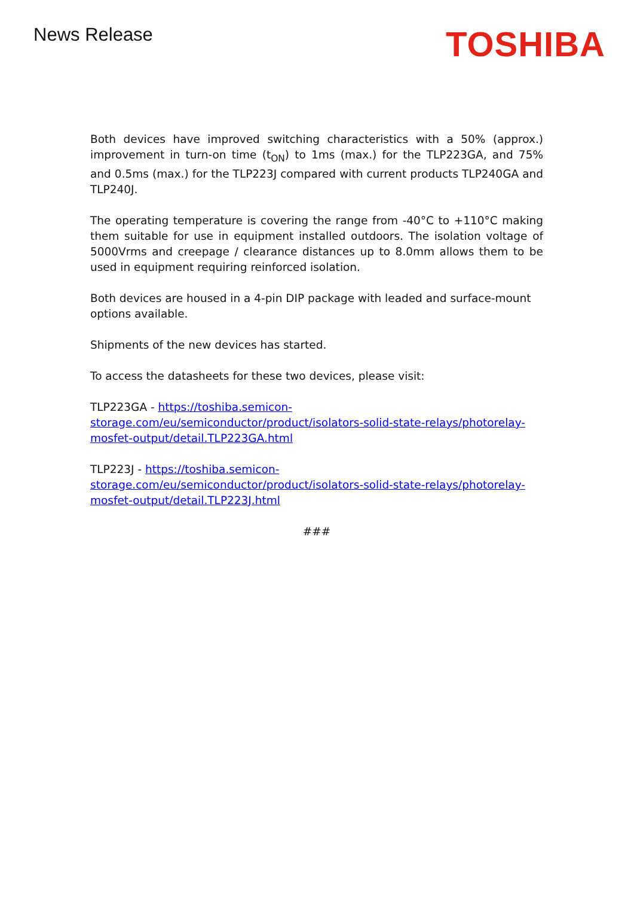News Release
TOSHIBA
Both devices have improved switching characteristics with a 50% (approx.) improvement in turn-on time (t<sub>ON</sub>) to 1ms (max.) for the TLP223GA, and 75% and 0.5ms (max.) for the TLP223J compared with current products TLP240GA and TLP240J.
The operating temperature is covering the range from -40°C to +110°C making them suitable for use in equipment installed outdoors. The isolation voltage of 5000Vrms and creepage / clearance distances up to 8.0mm allows them to be used in equipment requiring reinforced isolation.
Both devices are housed in a 4-pin DIP package with leaded and surface-mount
options available.
Shipments of the new devices has started.
To access the datasheets for these two devices, please visit:
TLP223GA - https://toshiba.semicon-storage.com/eu/semiconductor/product/isolators-solid-state-relays/photorelay-mosfet-output/detail.TLP223GA.html
TLP223J - https://toshiba.semicon-storage.com/eu/semiconductor/product/isolators-solid-state-relays/photorelay-mosfet-output/detail.TLP223J.html
###